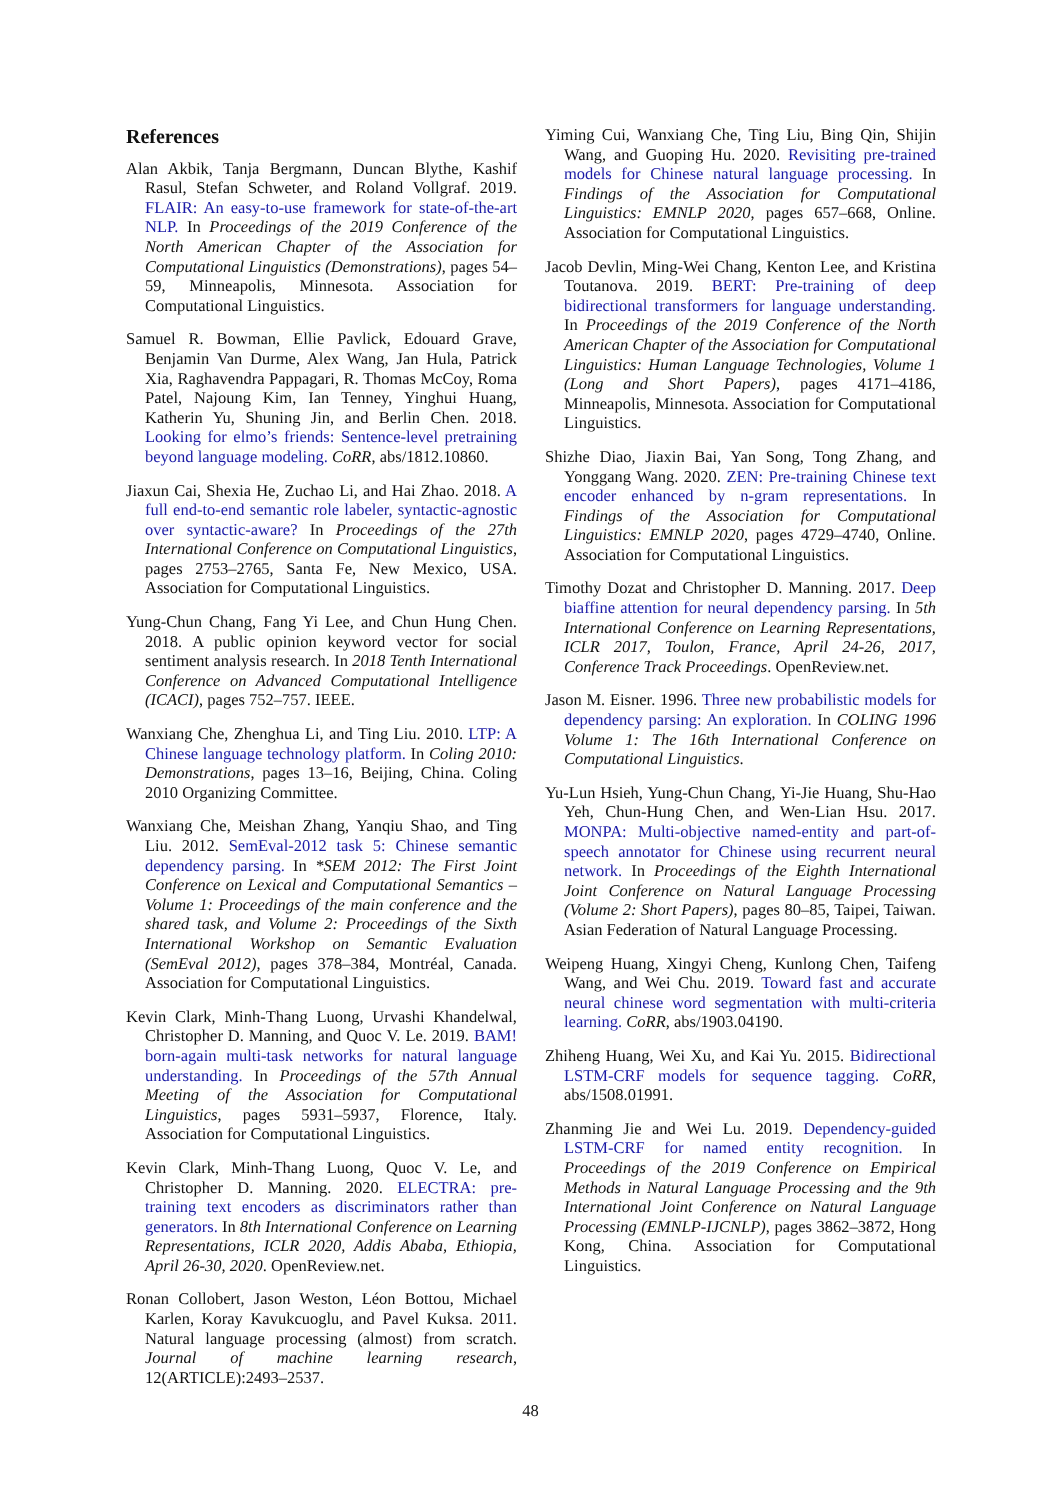References
Alan Akbik, Tanja Bergmann, Duncan Blythe, Kashif Rasul, Stefan Schweter, and Roland Vollgraf. 2019. FLAIR: An easy-to-use framework for state-of-the-art NLP. In Proceedings of the 2019 Conference of the North American Chapter of the Association for Computational Linguistics (Demonstrations), pages 54–59, Minneapolis, Minnesota. Association for Computational Linguistics.
Samuel R. Bowman, Ellie Pavlick, Edouard Grave, Benjamin Van Durme, Alex Wang, Jan Hula, Patrick Xia, Raghavendra Pappagari, R. Thomas McCoy, Roma Patel, Najoung Kim, Ian Tenney, Yinghui Huang, Katherin Yu, Shuning Jin, and Berlin Chen. 2018. Looking for elmo’s friends: Sentence-level pretraining beyond language modeling. CoRR, abs/1812.10860.
Jiaxun Cai, Shexia He, Zuchao Li, and Hai Zhao. 2018. A full end-to-end semantic role labeler, syntactic-agnostic over syntactic-aware? In Proceedings of the 27th International Conference on Computational Linguistics, pages 2753–2765, Santa Fe, New Mexico, USA. Association for Computational Linguistics.
Yung-Chun Chang, Fang Yi Lee, and Chun Hung Chen. 2018. A public opinion keyword vector for social sentiment analysis research. In 2018 Tenth International Conference on Advanced Computational Intelligence (ICACI), pages 752–757. IEEE.
Wanxiang Che, Zhenghua Li, and Ting Liu. 2010. LTP: A Chinese language technology platform. In Coling 2010: Demonstrations, pages 13–16, Beijing, China. Coling 2010 Organizing Committee.
Wanxiang Che, Meishan Zhang, Yanqiu Shao, and Ting Liu. 2012. SemEval-2012 task 5: Chinese semantic dependency parsing. In *SEM 2012: The First Joint Conference on Lexical and Computational Semantics – Volume 1: Proceedings of the main conference and the shared task, and Volume 2: Proceedings of the Sixth International Workshop on Semantic Evaluation (SemEval 2012), pages 378–384, Montréal, Canada. Association for Computational Linguistics.
Kevin Clark, Minh-Thang Luong, Urvashi Khandelwal, Christopher D. Manning, and Quoc V. Le. 2019. BAM! born-again multi-task networks for natural language understanding. In Proceedings of the 57th Annual Meeting of the Association for Computational Linguistics, pages 5931–5937, Florence, Italy. Association for Computational Linguistics.
Kevin Clark, Minh-Thang Luong, Quoc V. Le, and Christopher D. Manning. 2020. ELECTRA: pre-training text encoders as discriminators rather than generators. In 8th International Conference on Learning Representations, ICLR 2020, Addis Ababa, Ethiopia, April 26-30, 2020. OpenReview.net.
Ronan Collobert, Jason Weston, Léon Bottou, Michael Karlen, Koray Kavukcuoglu, and Pavel Kuksa. 2011. Natural language processing (almost) from scratch. Journal of machine learning research, 12(ARTICLE):2493–2537.
Yiming Cui, Wanxiang Che, Ting Liu, Bing Qin, Shijin Wang, and Guoping Hu. 2020. Revisiting pre-trained models for Chinese natural language processing. In Findings of the Association for Computational Linguistics: EMNLP 2020, pages 657–668, Online. Association for Computational Linguistics.
Jacob Devlin, Ming-Wei Chang, Kenton Lee, and Kristina Toutanova. 2019. BERT: Pre-training of deep bidirectional transformers for language understanding. In Proceedings of the 2019 Conference of the North American Chapter of the Association for Computational Linguistics: Human Language Technologies, Volume 1 (Long and Short Papers), pages 4171–4186, Minneapolis, Minnesota. Association for Computational Linguistics.
Shizhe Diao, Jiaxin Bai, Yan Song, Tong Zhang, and Yonggang Wang. 2020. ZEN: Pre-training Chinese text encoder enhanced by n-gram representations. In Findings of the Association for Computational Linguistics: EMNLP 2020, pages 4729–4740, Online. Association for Computational Linguistics.
Timothy Dozat and Christopher D. Manning. 2017. Deep biaffine attention for neural dependency parsing. In 5th International Conference on Learning Representations, ICLR 2017, Toulon, France, April 24-26, 2017, Conference Track Proceedings. OpenReview.net.
Jason M. Eisner. 1996. Three new probabilistic models for dependency parsing: An exploration. In COLING 1996 Volume 1: The 16th International Conference on Computational Linguistics.
Yu-Lun Hsieh, Yung-Chun Chang, Yi-Jie Huang, Shu-Hao Yeh, Chun-Hung Chen, and Wen-Lian Hsu. 2017. MONPA: Multi-objective named-entity and part-of-speech annotator for Chinese using recurrent neural network. In Proceedings of the Eighth International Joint Conference on Natural Language Processing (Volume 2: Short Papers), pages 80–85, Taipei, Taiwan. Asian Federation of Natural Language Processing.
Weipeng Huang, Xingyi Cheng, Kunlong Chen, Taifeng Wang, and Wei Chu. 2019. Toward fast and accurate neural chinese word segmentation with multi-criteria learning. CoRR, abs/1903.04190.
Zhiheng Huang, Wei Xu, and Kai Yu. 2015. Bidirectional LSTM-CRF models for sequence tagging. CoRR, abs/1508.01991.
Zhanming Jie and Wei Lu. 2019. Dependency-guided LSTM-CRF for named entity recognition. In Proceedings of the 2019 Conference on Empirical Methods in Natural Language Processing and the 9th International Joint Conference on Natural Language Processing (EMNLP-IJCNLP), pages 3862–3872, Hong Kong, China. Association for Computational Linguistics.
48